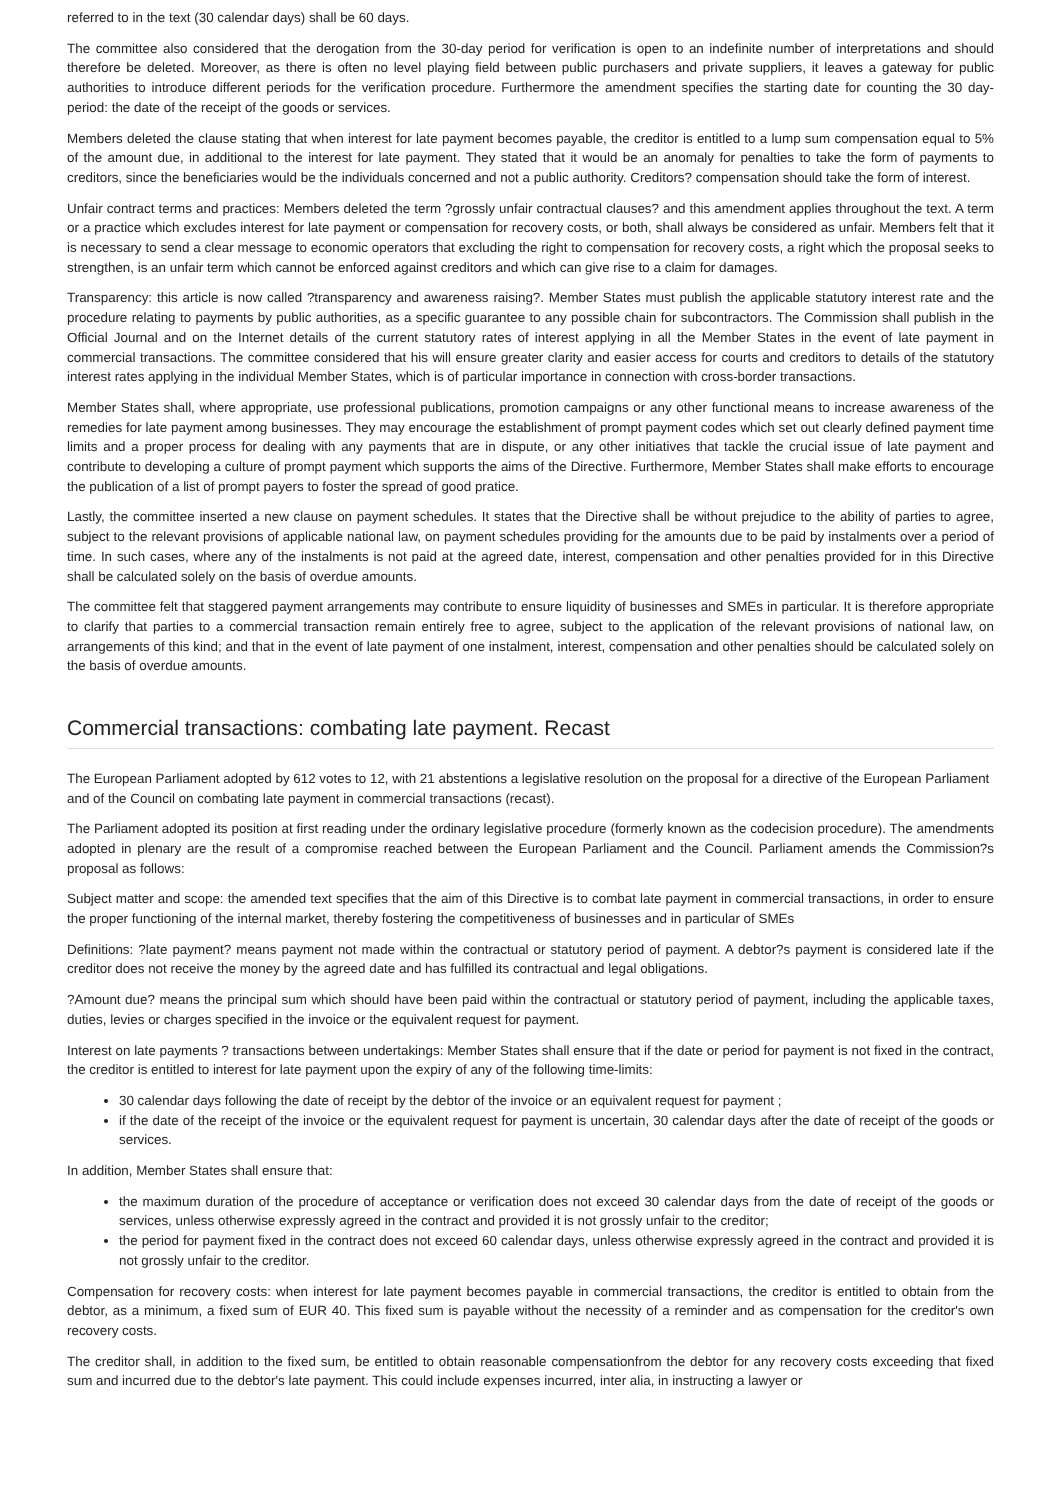referred to in the text (30 calendar days) shall be 60 days.
The committee also considered that the derogation from the 30-day period for verification is open to an indefinite number of interpretations and should therefore be deleted. Moreover, as there is often no level playing field between public purchasers and private suppliers, it leaves a gateway for public authorities to introduce different periods for the verification procedure. Furthermore the amendment specifies the starting date for counting the 30 day-period: the date of the receipt of the goods or services.
Members deleted the clause stating that when interest for late payment becomes payable, the creditor is entitled to a lump sum compensation equal to 5% of the amount due, in additional to the interest for late payment. They stated that it would be an anomaly for penalties to take the form of payments to creditors, since the beneficiaries would be the individuals concerned and not a public authority. Creditors? compensation should take the form of interest.
Unfair contract terms and practices: Members deleted the term ?grossly unfair contractual clauses? and this amendment applies throughout the text. A term or a practice which excludes interest for late payment or compensation for recovery costs, or both, shall always be considered as unfair. Members felt that it is necessary to send a clear message to economic operators that excluding the right to compensation for recovery costs, a right which the proposal seeks to strengthen, is an unfair term which cannot be enforced against creditors and which can give rise to a claim for damages.
Transparency: this article is now called ?transparency and awareness raising?. Member States must publish the applicable statutory interest rate and the procedure relating to payments by public authorities, as a specific guarantee to any possible chain for subcontractors. The Commission shall publish in the Official Journal and on the Internet details of the current statutory rates of interest applying in all the Member States in the event of late payment in commercial transactions. The committee considered that his will ensure greater clarity and easier access for courts and creditors to details of the statutory interest rates applying in the individual Member States, which is of particular importance in connection with cross-border transactions.
Member States shall, where appropriate, use professional publications, promotion campaigns or any other functional means to increase awareness of the remedies for late payment among businesses. They may encourage the establishment of prompt payment codes which set out clearly defined payment time limits and a proper process for dealing with any payments that are in dispute, or any other initiatives that tackle the crucial issue of late payment and contribute to developing a culture of prompt payment which supports the aims of the Directive. Furthermore, Member States shall make efforts to encourage the publication of a list of prompt payers to foster the spread of good pratice.
Lastly, the committee inserted a new clause on payment schedules. It states that the Directive shall be without prejudice to the ability of parties to agree, subject to the relevant provisions of applicable national law, on payment schedules providing for the amounts due to be paid by instalments over a period of time. In such cases, where any of the instalments is not paid at the agreed date, interest, compensation and other penalties provided for in this Directive shall be calculated solely on the basis of overdue amounts.
The committee felt that staggered payment arrangements may contribute to ensure liquidity of businesses and SMEs in particular. It is therefore appropriate to clarify that parties to a commercial transaction remain entirely free to agree, subject to the application of the relevant provisions of national law, on arrangements of this kind; and that in the event of late payment of one instalment, interest, compensation and other penalties should be calculated solely on the basis of overdue amounts.
Commercial transactions: combating late payment. Recast
The European Parliament adopted by 612 votes to 12, with 21 abstentions a legislative resolution on the proposal for a directive of the European Parliament and of the Council on combating late payment in commercial transactions (recast).
The Parliament adopted its position at first reading under the ordinary legislative procedure (formerly known as the codecision procedure). The amendments adopted in plenary are the result of a compromise reached between the European Parliament and the Council. Parliament amends the Commission?s proposal as follows:
Subject matter and scope: the amended text specifies that the aim of this Directive is to combat late payment in commercial transactions, in order to ensure the proper functioning of the internal market, thereby fostering the competitiveness of businesses and in particular of SMEs
Definitions: ?late payment? means payment not made within the contractual or statutory period of payment. A debtor?s payment is considered late if the creditor does not receive the money by the agreed date and has fulfilled its contractual and legal obligations.
?Amount due? means the principal sum which should have been paid within the contractual or statutory period of payment, including the applicable taxes, duties, levies or charges specified in the invoice or the equivalent request for payment.
Interest on late payments ? transactions between undertakings: Member States shall ensure that if the date or period for payment is not fixed in the contract, the creditor is entitled to interest for late payment upon the expiry of any of the following time-limits:
30 calendar days following the date of receipt by the debtor of the invoice or an equivalent request for payment ;
if the date of the receipt of the invoice or the equivalent request for payment is uncertain, 30 calendar days after the date of receipt of the goods or services.
In addition, Member States shall ensure that:
the maximum duration of the procedure of acceptance or verification does not exceed 30 calendar days from the date of receipt of the goods or services, unless otherwise expressly agreed in the contract and provided it is not grossly unfair to the creditor;
the period for payment fixed in the contract does not exceed 60 calendar days, unless otherwise expressly agreed in the contract and provided it is not grossly unfair to the creditor.
Compensation for recovery costs: when interest for late payment becomes payable in commercial transactions, the creditor is entitled to obtain from the debtor, as a minimum, a fixed sum of EUR 40. This fixed sum is payable without the necessity of a reminder and as compensation for the creditor's own recovery costs.
The creditor shall, in addition to the fixed sum, be entitled to obtain reasonable compensationfrom the debtor for any recovery costs exceeding that fixed sum and incurred due to the debtor's late payment. This could include expenses incurred, inter alia, in instructing a lawyer or